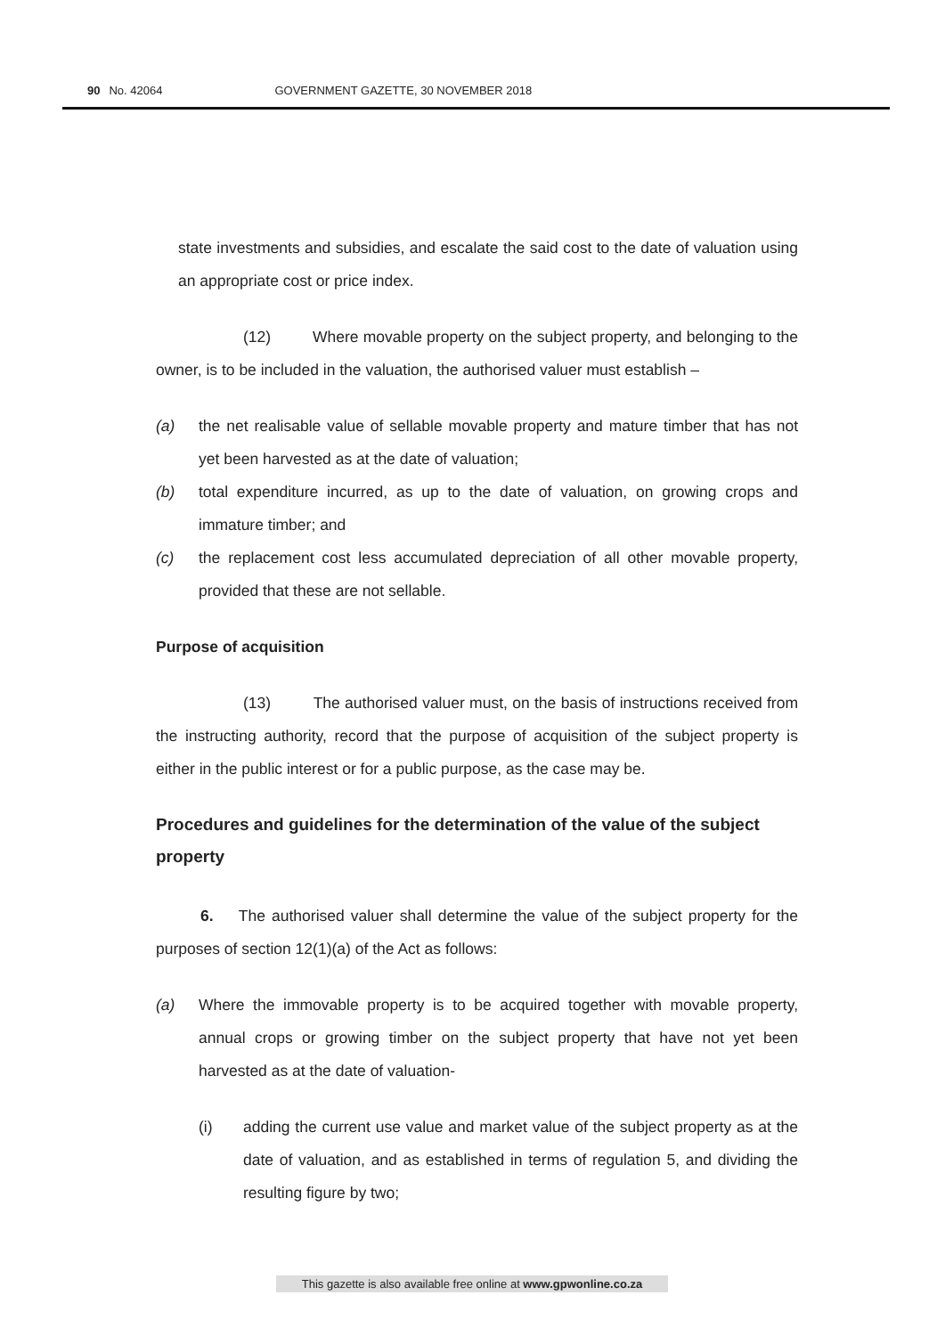90 No. 42064 GOVERNMENT GAZETTE, 30 NOVEMBER 2018
state investments and subsidies, and escalate the said cost to the date of valuation using an appropriate cost or price index.
(12) Where movable property on the subject property, and belonging to the owner, is to be included in the valuation, the authorised valuer must establish –
(a) the net realisable value of sellable movable property and mature timber that has not yet been harvested as at the date of valuation;
(b) total expenditure incurred, as up to the date of valuation, on growing crops and immature timber; and
(c) the replacement cost less accumulated depreciation of all other movable property, provided that these are not sellable.
Purpose of acquisition
(13) The authorised valuer must, on the basis of instructions received from the instructing authority, record that the purpose of acquisition of the subject property is either in the public interest or for a public purpose, as the case may be.
Procedures and guidelines for the determination of the value of the subject property
6. The authorised valuer shall determine the value of the subject property for the purposes of section 12(1)(a) of the Act as follows:
(a) Where the immovable property is to be acquired together with movable property, annual crops or growing timber on the subject property that have not yet been harvested as at the date of valuation-
(i) adding the current use value and market value of the subject property as at the date of valuation, and as established in terms of regulation 5, and dividing the resulting figure by two;
This gazette is also available free online at www.gpwonline.co.za